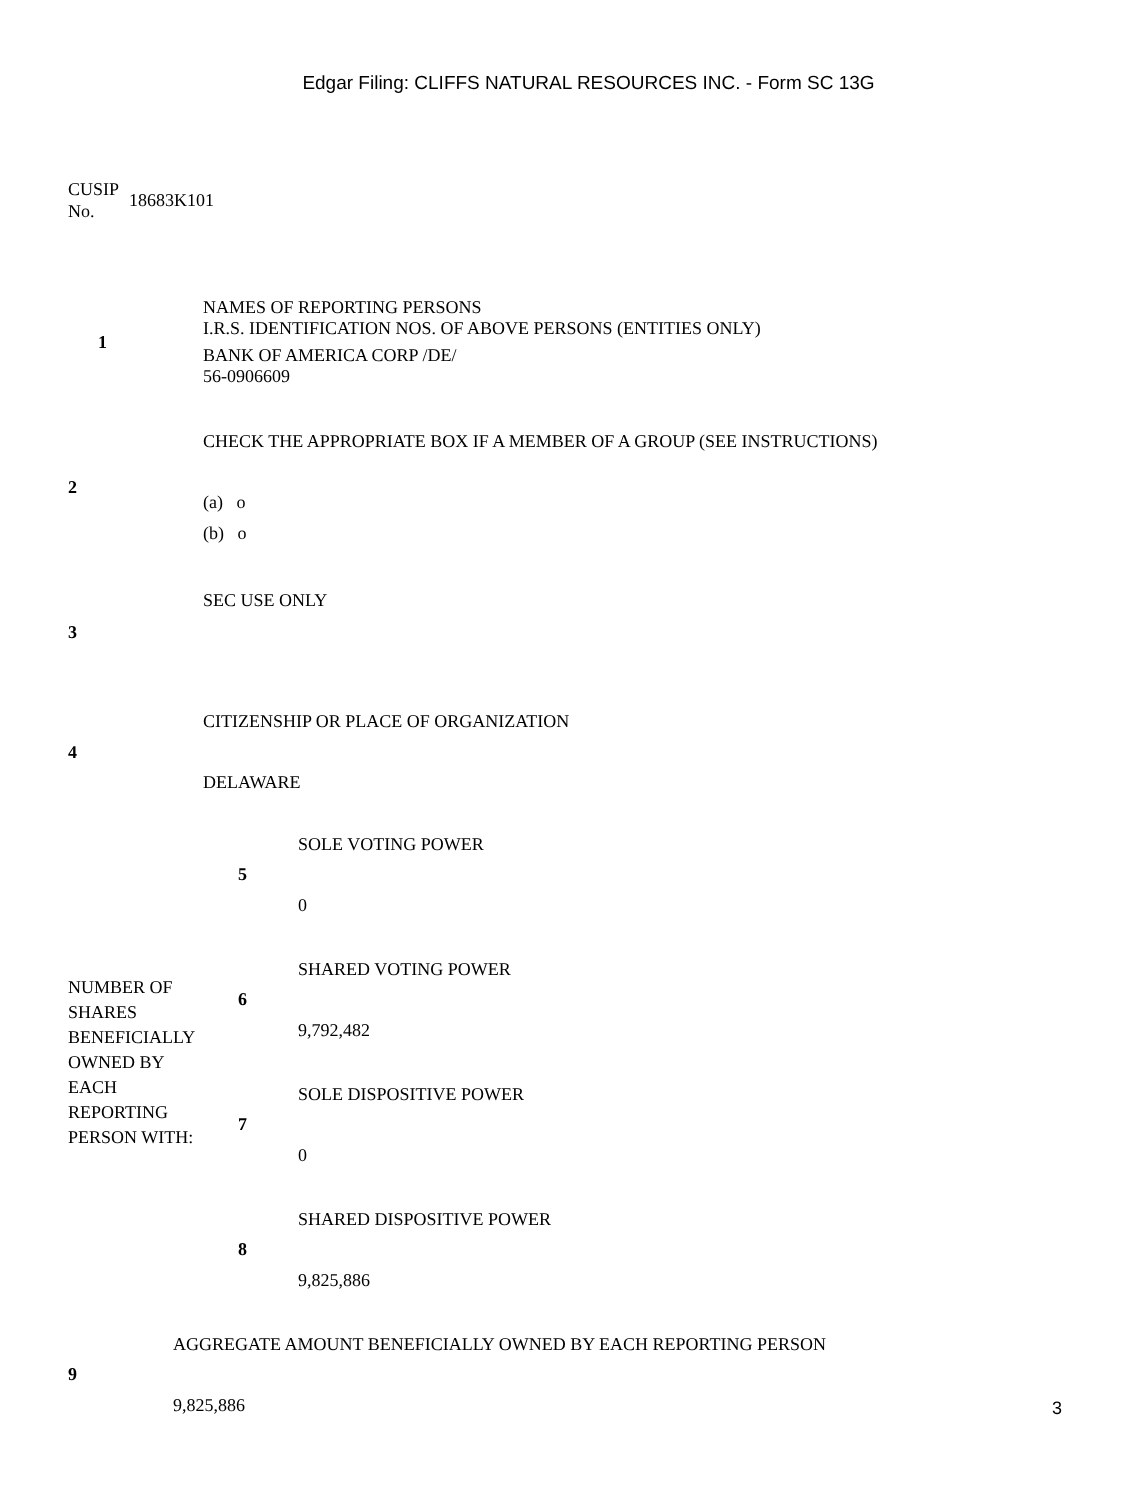Edgar Filing: CLIFFS NATURAL RESOURCES INC. - Form SC 13G
CUSIP
No.
18683K101
| 1 | NAMES OF REPORTING PERSONS I.R.S. IDENTIFICATION NOS. OF ABOVE PERSONS (ENTITIES ONLY) BANK OF AMERICA CORP /DE/ 56-0906609 |
| 2 | CHECK THE APPROPRIATE BOX IF A MEMBER OF A GROUP (SEE INSTRUCTIONS) (a) o (b) o |
| 3 | SEC USE ONLY |
| 4 | CITIZENSHIP OR PLACE OF ORGANIZATION DELAWARE |
| NUMBER OF SHARES BENEFICIALLY OWNED BY EACH REPORTING PERSON WITH: | 5 | SOLE VOTING POWER 0 |
| | 6 | SHARED VOTING POWER 9,792,482 |
| | 7 | SOLE DISPOSITIVE POWER 0 |
| | 8 | SHARED DISPOSITIVE POWER 9,825,886 |
| 9 | AGGREGATE AMOUNT BENEFICIALLY OWNED BY EACH REPORTING PERSON 9,825,886 |
3